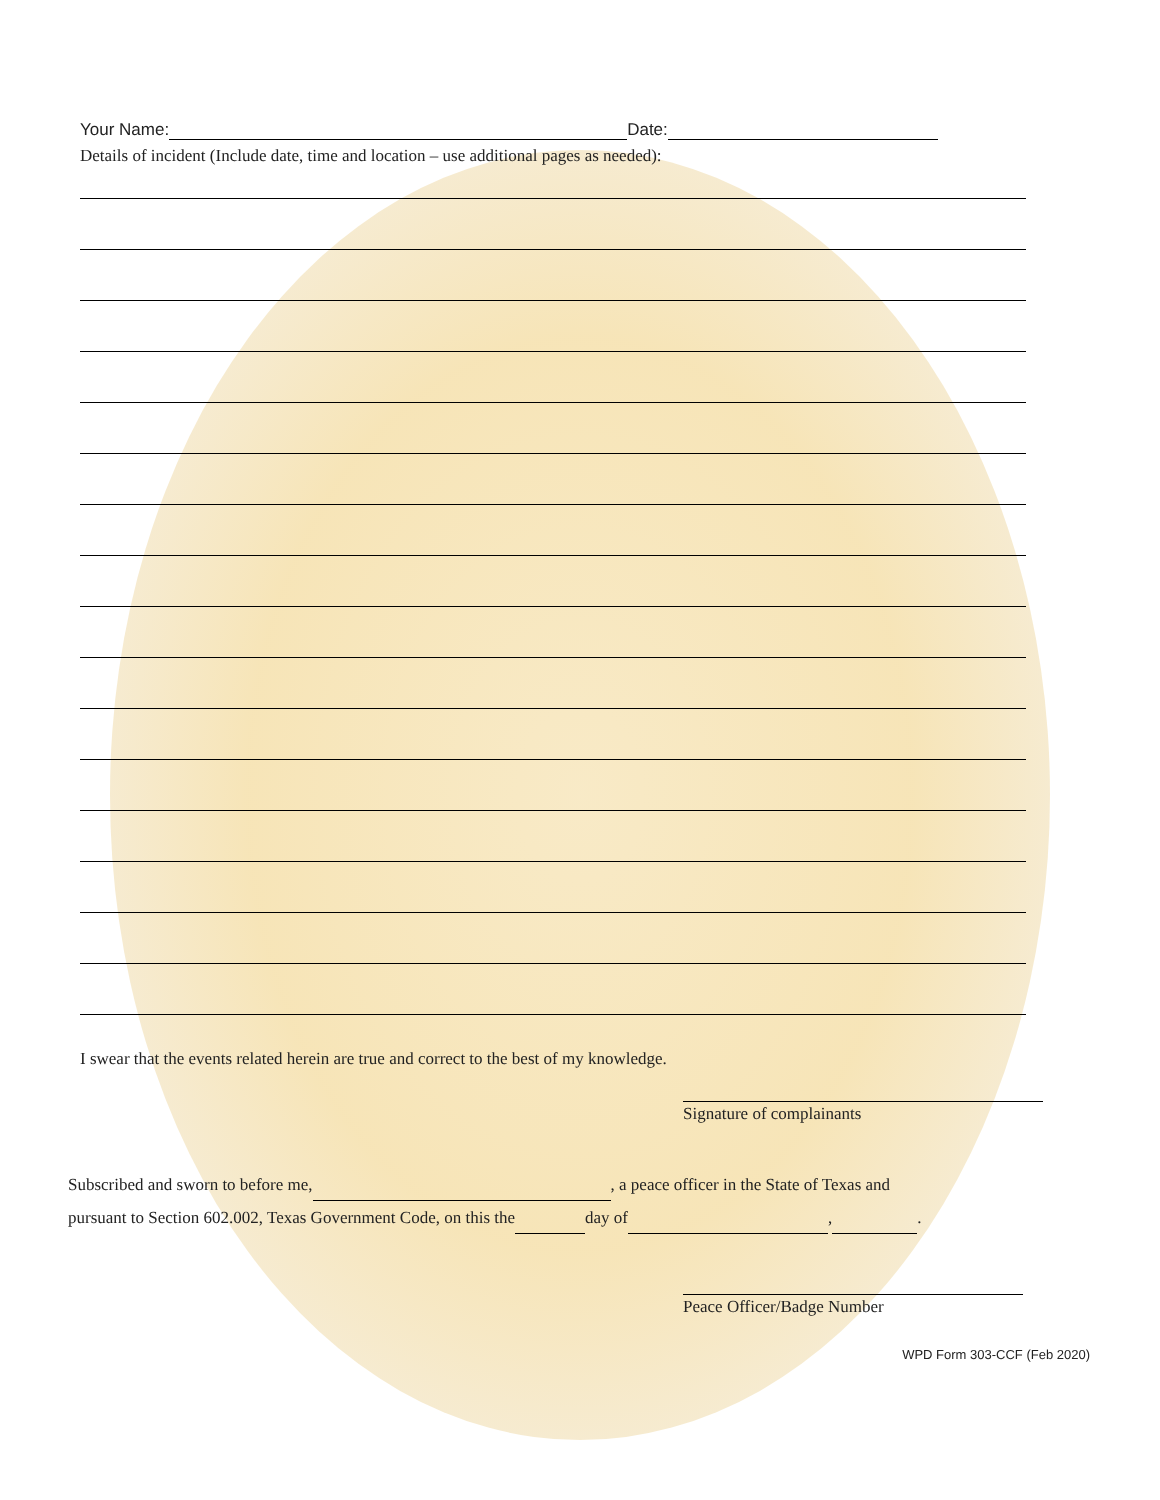Your Name: Date:
Details of incident (Include date, time and location – use additional pages as needed):
I swear that the events related herein are true and correct to the best of my knowledge.
Signature of complainants
Subscribed and sworn to before me, , a peace officer in the State of Texas and
pursuant to Section 602.002, Texas Government Code, on this the day of , .
Peace Officer/Badge Number
WPD Form 303-CCF (Feb 2020)